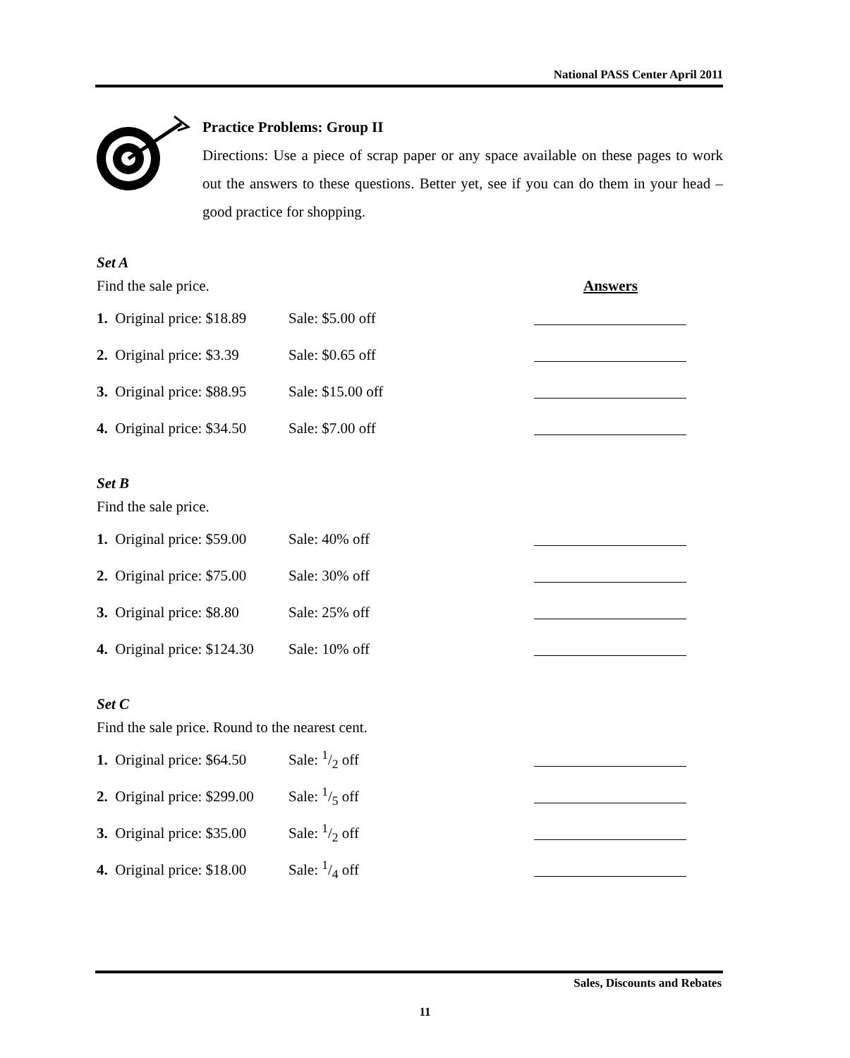National PASS Center April 2011
Practice Problems: Group II
Directions: Use a piece of scrap paper or any space available on these pages to work out the answers to these questions. Better yet, see if you can do them in your head – good practice for shopping.
Set A
Find the sale price. Answers
1. Original price: $18.89 Sale: $5.00 off
2. Original price: $3.39 Sale: $0.65 off
3. Original price: $88.95 Sale: $15.00 off
4. Original price: $34.50 Sale: $7.00 off
Set B
Find the sale price.
1. Original price: $59.00 Sale: 40% off
2. Original price: $75.00 Sale: 30% off
3. Original price: $8.80 Sale: 25% off
4. Original price: $124.30 Sale: 10% off
Set C
Find the sale price. Round to the nearest cent.
1. Original price: $64.50 Sale: 1/2 off
2. Original price: $299.00 Sale: 1/5 off
3. Original price: $35.00 Sale: 1/2 off
4. Original price: $18.00 Sale: 1/4 off
Sales, Discounts and Rebates
11